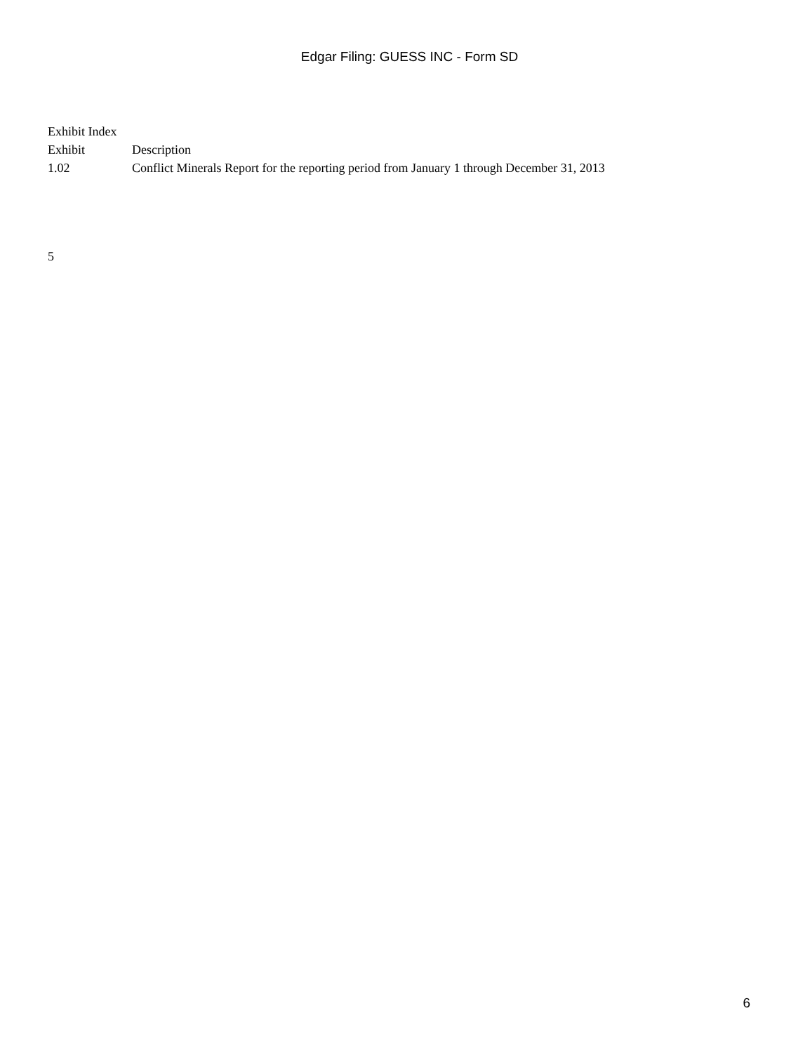Edgar Filing: GUESS INC - Form SD
Exhibit Index
| Exhibit | Description |
| --- | --- |
| 1.02 | Conflict Minerals Report for the reporting period from January 1 through December 31, 2013 |
5
6